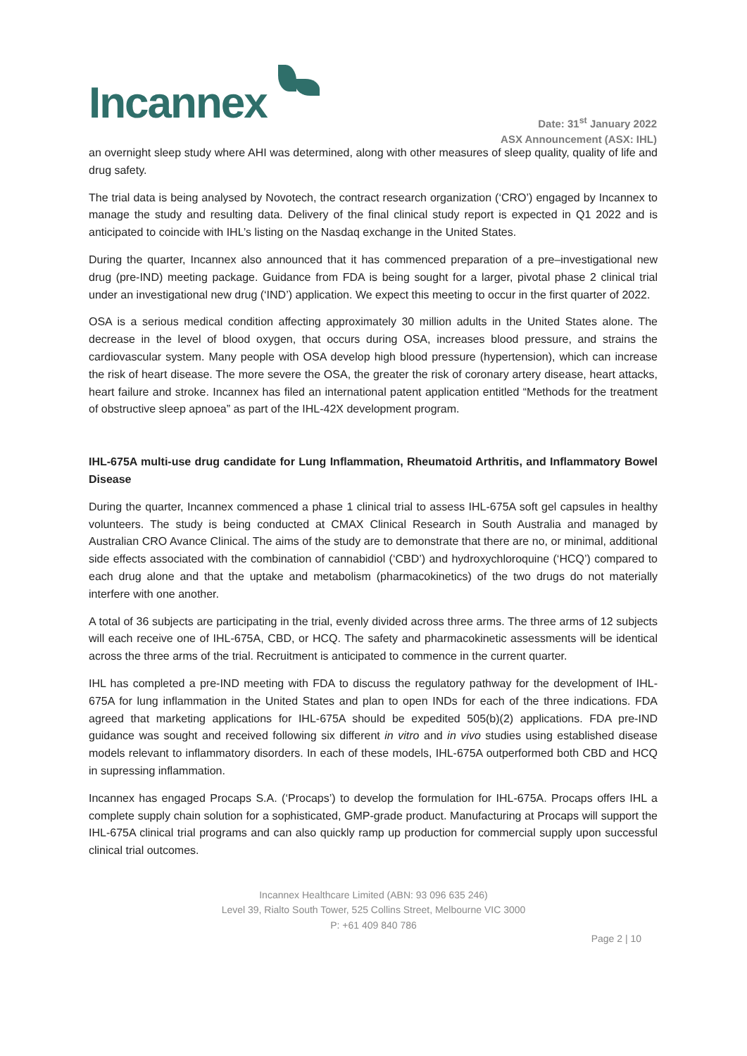Incannex
Date: 31<sup>st</sup> January 2022
ASX Announcement (ASX: IHL)
an overnight sleep study where AHI was determined, along with other measures of sleep quality, quality of life and drug safety.
The trial data is being analysed by Novotech, the contract research organization (‘CRO’) engaged by Incannex to manage the study and resulting data. Delivery of the final clinical study report is expected in Q1 2022 and is anticipated to coincide with IHL’s listing on the Nasdaq exchange in the United States.
During the quarter, Incannex also announced that it has commenced preparation of a pre–investigational new drug (pre-IND) meeting package. Guidance from FDA is being sought for a larger, pivotal phase 2 clinical trial under an investigational new drug (‘IND’) application. We expect this meeting to occur in the first quarter of 2022.
OSA is a serious medical condition affecting approximately 30 million adults in the United States alone. The decrease in the level of blood oxygen, that occurs during OSA, increases blood pressure, and strains the cardiovascular system. Many people with OSA develop high blood pressure (hypertension), which can increase the risk of heart disease. The more severe the OSA, the greater the risk of coronary artery disease, heart attacks, heart failure and stroke. Incannex has filed an international patent application entitled “Methods for the treatment of obstructive sleep apnoea” as part of the IHL-42X development program.
IHL-675A multi-use drug candidate for Lung Inflammation, Rheumatoid Arthritis, and Inflammatory Bowel Disease
During the quarter, Incannex commenced a phase 1 clinical trial to assess IHL-675A soft gel capsules in healthy volunteers. The study is being conducted at CMAX Clinical Research in South Australia and managed by Australian CRO Avance Clinical. The aims of the study are to demonstrate that there are no, or minimal, additional side effects associated with the combination of cannabidiol (‘CBD’) and hydroxychloroquine (‘HCQ’) compared to each drug alone and that the uptake and metabolism (pharmacokinetics) of the two drugs do not materially interfere with one another.
A total of 36 subjects are participating in the trial, evenly divided across three arms. The three arms of 12 subjects will each receive one of IHL-675A, CBD, or HCQ. The safety and pharmacokinetic assessments will be identical across the three arms of the trial. Recruitment is anticipated to commence in the current quarter.
IHL has completed a pre-IND meeting with FDA to discuss the regulatory pathway for the development of IHL-675A for lung inflammation in the United States and plan to open INDs for each of the three indications. FDA agreed that marketing applications for IHL-675A should be expedited 505(b)(2) applications. FDA pre-IND guidance was sought and received following six different in vitro and in vivo studies using established disease models relevant to inflammatory disorders. In each of these models, IHL-675A outperformed both CBD and HCQ in supressing inflammation.
Incannex has engaged Procaps S.A. (‘Procaps’) to develop the formulation for IHL-675A. Procaps offers IHL a complete supply chain solution for a sophisticated, GMP-grade product. Manufacturing at Procaps will support the IHL-675A clinical trial programs and can also quickly ramp up production for commercial supply upon successful clinical trial outcomes.
Incannex Healthcare Limited (ABN: 93 096 635 246)
Level 39, Rialto South Tower, 525 Collins Street, Melbourne VIC 3000
P: +61 409 840 786
Page 2 | 10